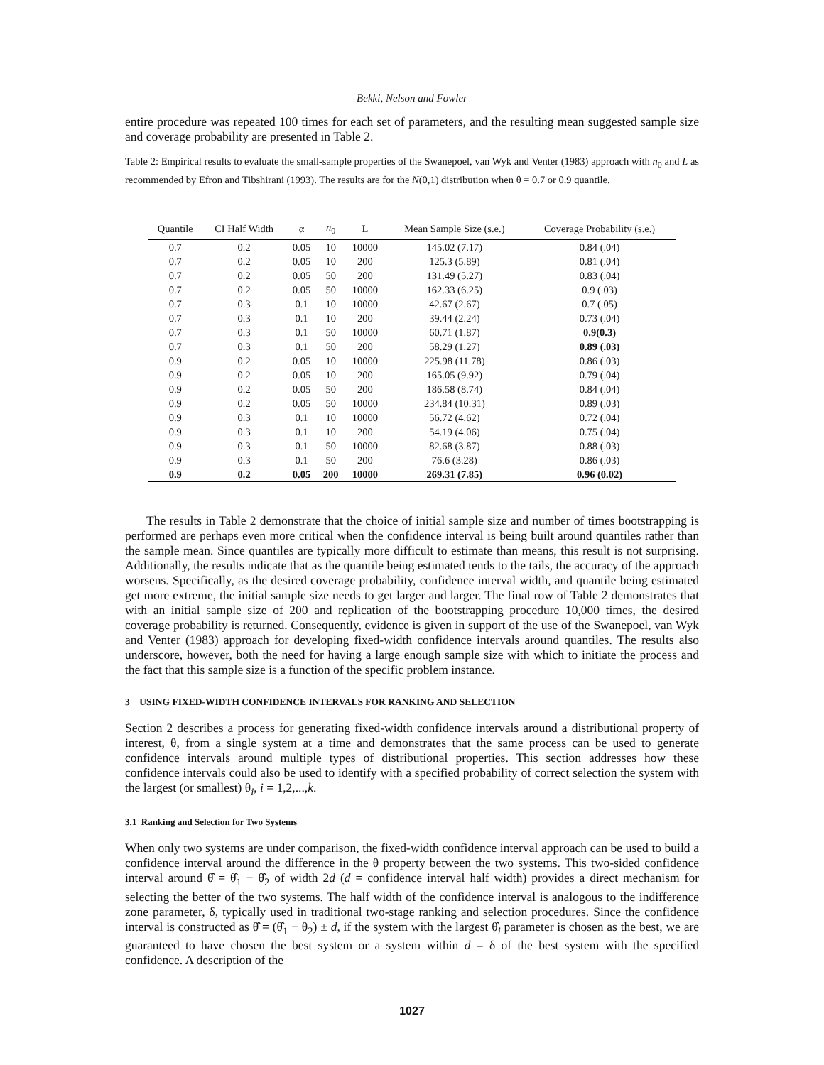Bekki, Nelson and Fowler
entire procedure was repeated 100 times for each set of parameters, and the resulting mean suggested sample size and coverage probability are presented in Table 2.
Table 2: Empirical results to evaluate the small-sample properties of the Swanepoel, van Wyk and Venter (1983) approach with n<sub>0</sub> and L as recommended by Efron and Tibshirani (1993). The results are for the N(0,1) distribution when θ = 0.7 or 0.9 quantile.
| Quantile | CI Half Width | α | n<sub>0</sub> | L | Mean Sample Size (s.e.) | Coverage Probability (s.e.) |
| --- | --- | --- | --- | --- | --- | --- |
| 0.7 | 0.2 | 0.05 | 10 | 10000 | 145.02 (7.17) | 0.84 (.04) |
| 0.7 | 0.2 | 0.05 | 10 | 200 | 125.3 (5.89) | 0.81 (.04) |
| 0.7 | 0.2 | 0.05 | 50 | 200 | 131.49 (5.27) | 0.83 (.04) |
| 0.7 | 0.2 | 0.05 | 50 | 10000 | 162.33 (6.25) | 0.9 (.03) |
| 0.7 | 0.3 | 0.1 | 10 | 10000 | 42.67 (2.67) | 0.7 (.05) |
| 0.7 | 0.3 | 0.1 | 10 | 200 | 39.44 (2.24) | 0.73 (.04) |
| 0.7 | 0.3 | 0.1 | 50 | 10000 | 60.71 (1.87) | 0.9(0.3) |
| 0.7 | 0.3 | 0.1 | 50 | 200 | 58.29 (1.27) | 0.89 (.03) |
| 0.9 | 0.2 | 0.05 | 10 | 10000 | 225.98 (11.78) | 0.86 (.03) |
| 0.9 | 0.2 | 0.05 | 10 | 200 | 165.05 (9.92) | 0.79 (.04) |
| 0.9 | 0.2 | 0.05 | 50 | 200 | 186.58 (8.74) | 0.84 (.04) |
| 0.9 | 0.2 | 0.05 | 50 | 10000 | 234.84 (10.31) | 0.89 (.03) |
| 0.9 | 0.3 | 0.1 | 10 | 10000 | 56.72 (4.62) | 0.72 (.04) |
| 0.9 | 0.3 | 0.1 | 10 | 200 | 54.19 (4.06) | 0.75 (.04) |
| 0.9 | 0.3 | 0.1 | 50 | 10000 | 82.68 (3.87) | 0.88 (.03) |
| 0.9 | 0.3 | 0.1 | 50 | 200 | 76.6 (3.28) | 0.86 (.03) |
| 0.9 | 0.2 | 0.05 | 200 | 10000 | 269.31 (7.85) | 0.96 (0.02) |
The results in Table 2 demonstrate that the choice of initial sample size and number of times bootstrapping is performed are perhaps even more critical when the confidence interval is being built around quantiles rather than the sample mean. Since quantiles are typically more difficult to estimate than means, this result is not surprising. Additionally, the results indicate that as the quantile being estimated tends to the tails, the accuracy of the approach worsens. Specifically, as the desired coverage probability, confidence interval width, and quantile being estimated get more extreme, the initial sample size needs to get larger and larger. The final row of Table 2 demonstrates that with an initial sample size of 200 and replication of the bootstrapping procedure 10,000 times, the desired coverage probability is returned. Consequently, evidence is given in support of the use of the Swanepoel, van Wyk and Venter (1983) approach for developing fixed-width confidence intervals around quantiles. The results also underscore, however, both the need for having a large enough sample size with which to initiate the process and the fact that this sample size is a function of the specific problem instance.
3 USING FIXED-WIDTH CONFIDENCE INTERVALS FOR RANKING AND SELECTION
Section 2 describes a process for generating fixed-width confidence intervals around a distributional property of interest, θ, from a single system at a time and demonstrates that the same process can be used to generate confidence intervals around multiple types of distributional properties. This section addresses how these confidence intervals could also be used to identify with a specified probability of correct selection the system with the largest (or smallest) θ<sub>i</sub>, i = 1,2,...,k.
3.1 Ranking and Selection for Two Systems
When only two systems are under comparison, the fixed-width confidence interval approach can be used to build a confidence interval around the difference in the θ property between the two systems. This two-sided confidence interval around θ̂ = θ̂<sub>1</sub> − θ̂<sub>2</sub> of width 2d (d = confidence interval half width) provides a direct mechanism for selecting the better of the two systems. The half width of the confidence interval is analogous to the indifference zone parameter, δ, typically used in traditional two-stage ranking and selection procedures. Since the confidence interval is constructed as θ̂ = (θ̂<sub>1</sub> − θ<sub>2</sub>) ± d, if the system with the largest θ̂<sub>i</sub> parameter is chosen as the best, we are guaranteed to have chosen the best system or a system within d = δ of the best system with the specified confidence. A description of the
1027